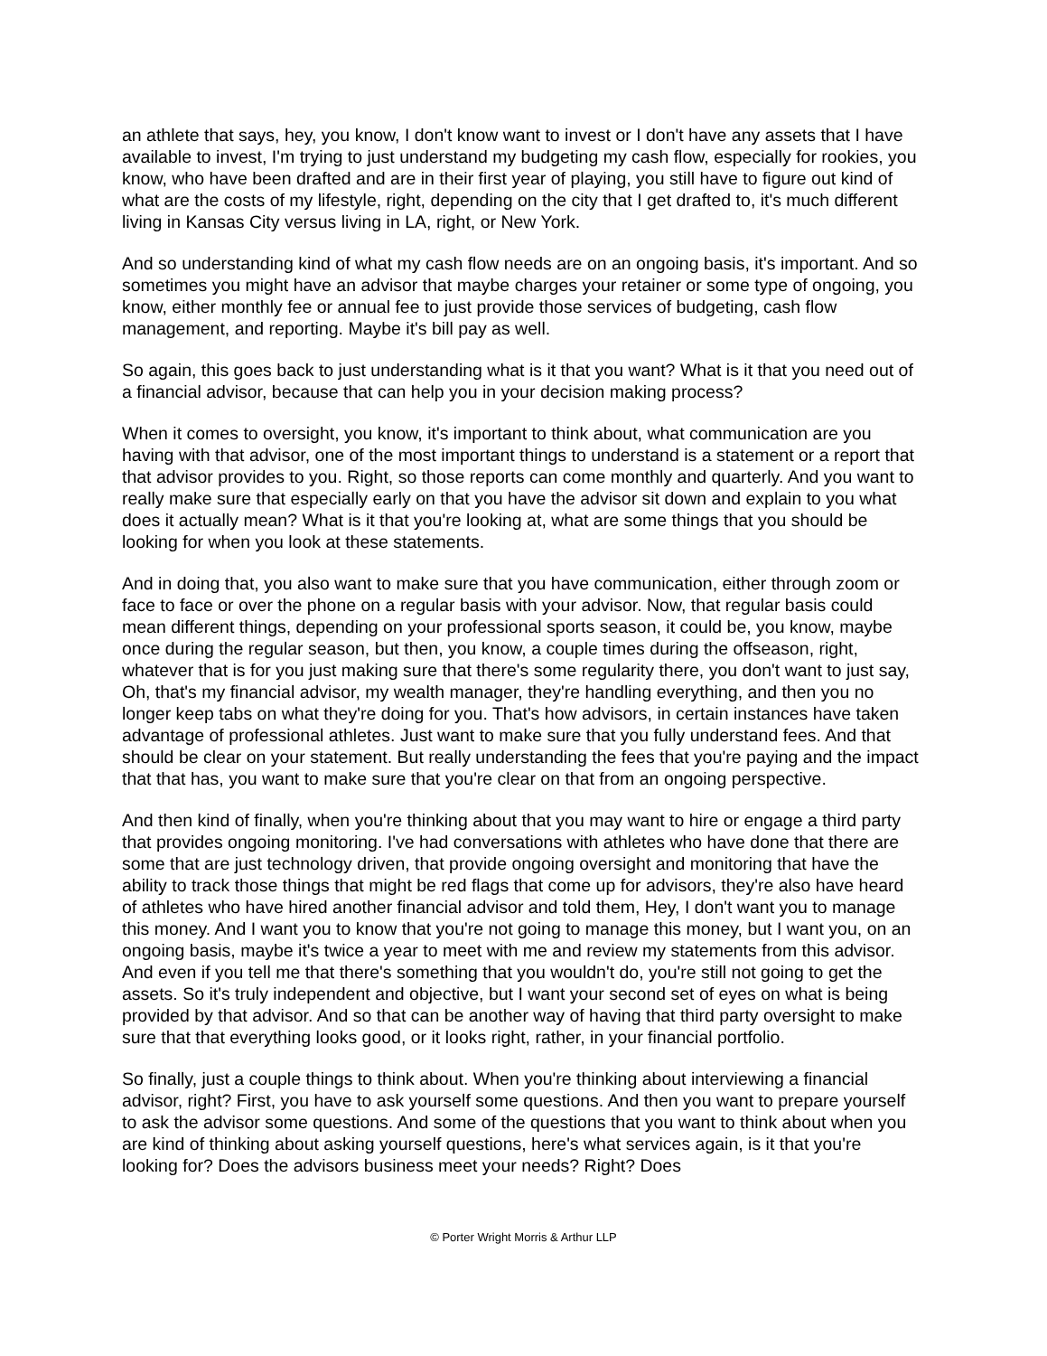an athlete that says, hey, you know, I don't know want to invest or I don't have any assets that I have available to invest, I'm trying to just understand my budgeting my cash flow, especially for rookies, you know, who have been drafted and are in their first year of playing, you still have to figure out kind of what are the costs of my lifestyle, right, depending on the city that I get drafted to, it's much different living in Kansas City versus living in LA, right, or New York.
And so understanding kind of what my cash flow needs are on an ongoing basis, it's important. And so sometimes you might have an advisor that maybe charges your retainer or some type of ongoing, you know, either monthly fee or annual fee to just provide those services of budgeting, cash flow management, and reporting. Maybe it's bill pay as well.
So again, this goes back to just understanding what is it that you want? What is it that you need out of a financial advisor, because that can help you in your decision making process?
When it comes to oversight, you know, it's important to think about, what communication are you having with that advisor, one of the most important things to understand is a statement or a report that that advisor provides to you. Right, so those reports can come monthly and quarterly. And you want to really make sure that especially early on that you have the advisor sit down and explain to you what does it actually mean? What is it that you're looking at, what are some things that you should be looking for when you look at these statements.
And in doing that, you also want to make sure that you have communication, either through zoom or face to face or over the phone on a regular basis with your advisor. Now, that regular basis could mean different things, depending on your professional sports season, it could be, you know, maybe once during the regular season, but then, you know, a couple times during the offseason, right, whatever that is for you just making sure that there's some regularity there, you don't want to just say, Oh, that's my financial advisor, my wealth manager, they're handling everything, and then you no longer keep tabs on what they're doing for you. That's how advisors, in certain instances have taken advantage of professional athletes. Just want to make sure that you fully understand fees. And that should be clear on your statement. But really understanding the fees that you're paying and the impact that that has, you want to make sure that you're clear on that from an ongoing perspective.
And then kind of finally, when you're thinking about that you may want to hire or engage a third party that provides ongoing monitoring. I've had conversations with athletes who have done that there are some that are just technology driven, that provide ongoing oversight and monitoring that have the ability to track those things that might be red flags that come up for advisors, they're also have heard of athletes who have hired another financial advisor and told them, Hey, I don't want you to manage this money. And I want you to know that you're not going to manage this money, but I want you, on an ongoing basis, maybe it's twice a year to meet with me and review my statements from this advisor. And even if you tell me that there's something that you wouldn't do, you're still not going to get the assets. So it's truly independent and objective, but I want your second set of eyes on what is being provided by that advisor. And so that can be another way of having that third party oversight to make sure that that everything looks good, or it looks right, rather, in your financial portfolio.
So finally, just a couple things to think about. When you're thinking about interviewing a financial advisor, right? First, you have to ask yourself some questions. And then you want to prepare yourself to ask the advisor some questions. And some of the questions that you want to think about when you are kind of thinking about asking yourself questions, here's what services again, is it that you're looking for? Does the advisors business meet your needs? Right? Does
© Porter Wright Morris & Arthur LLP